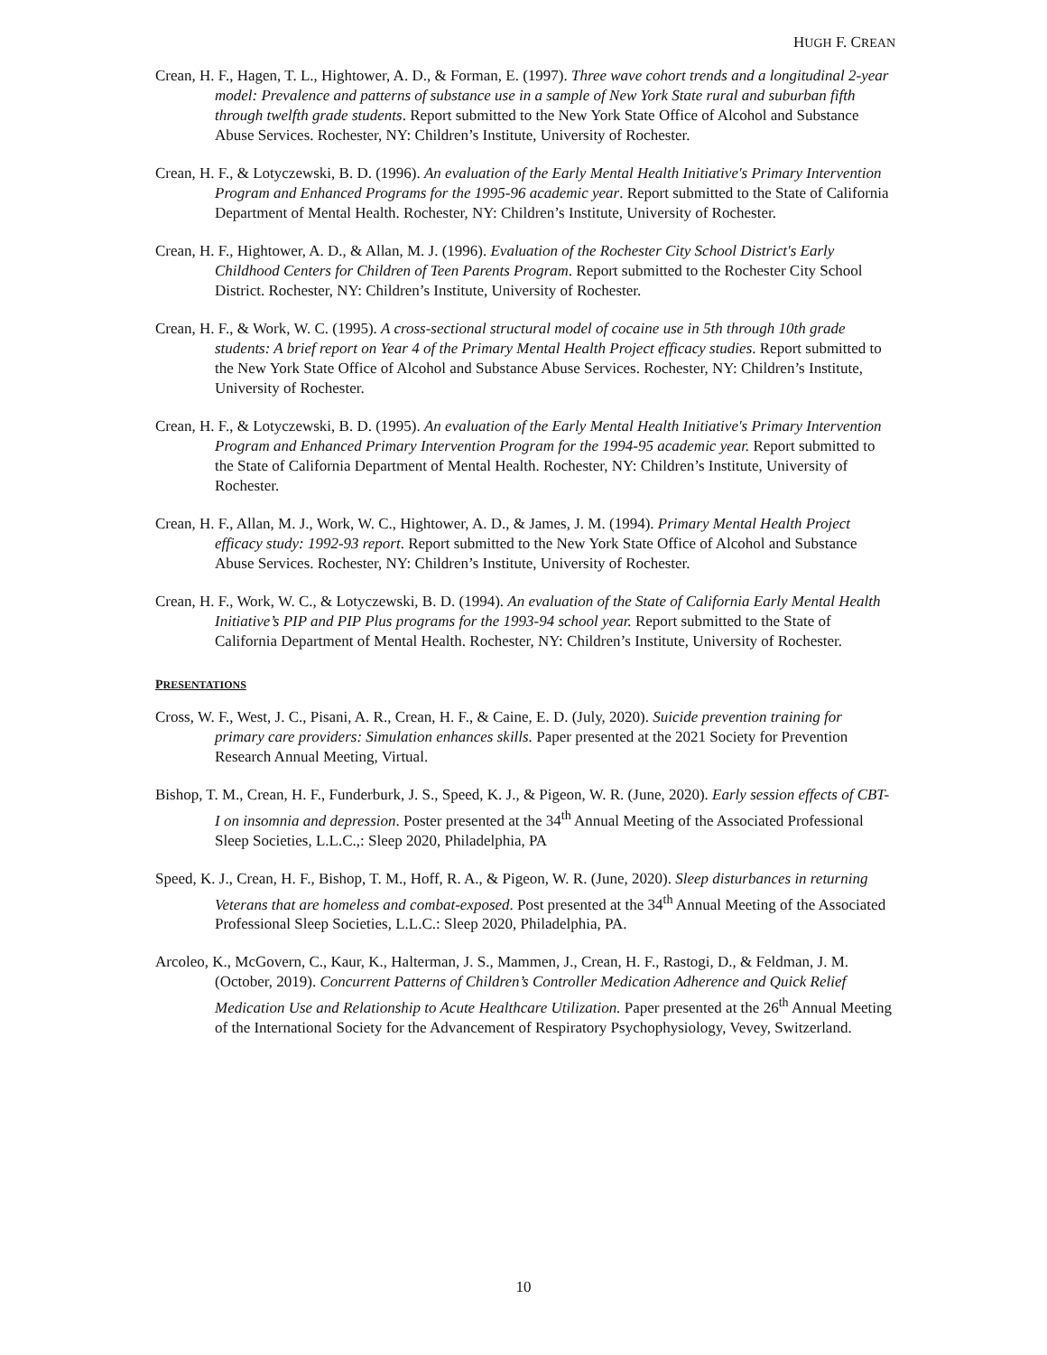HUGH F. CREAN
Crean, H. F., Hagen, T. L., Hightower, A. D., & Forman, E. (1997). Three wave cohort trends and a longitudinal 2-year model: Prevalence and patterns of substance use in a sample of New York State rural and suburban fifth through twelfth grade students. Report submitted to the New York State Office of Alcohol and Substance Abuse Services. Rochester, NY: Children’s Institute, University of Rochester.
Crean, H. F., & Lotyczewski, B. D. (1996). An evaluation of the Early Mental Health Initiative's Primary Intervention Program and Enhanced Programs for the 1995-96 academic year. Report submitted to the State of California Department of Mental Health. Rochester, NY: Children’s Institute, University of Rochester.
Crean, H. F., Hightower, A. D., & Allan, M. J. (1996). Evaluation of the Rochester City School District's Early Childhood Centers for Children of Teen Parents Program. Report submitted to the Rochester City School District. Rochester, NY: Children’s Institute, University of Rochester.
Crean, H. F., & Work, W. C. (1995). A cross-sectional structural model of cocaine use in 5th through 10th grade students: A brief report on Year 4 of the Primary Mental Health Project efficacy studies. Report submitted to the New York State Office of Alcohol and Substance Abuse Services. Rochester, NY: Children’s Institute, University of Rochester.
Crean, H. F., & Lotyczewski, B. D. (1995). An evaluation of the Early Mental Health Initiative's Primary Intervention Program and Enhanced Primary Intervention Program for the 1994-95 academic year. Report submitted to the State of California Department of Mental Health. Rochester, NY: Children’s Institute, University of Rochester.
Crean, H. F., Allan, M. J., Work, W. C., Hightower, A. D., & James, J. M. (1994). Primary Mental Health Project efficacy study: 1992-93 report. Report submitted to the New York State Office of Alcohol and Substance Abuse Services. Rochester, NY: Children’s Institute, University of Rochester.
Crean, H. F., Work, W. C., & Lotyczewski, B. D. (1994). An evaluation of the State of California Early Mental Health Initiative’s PIP and PIP Plus programs for the 1993-94 school year. Report submitted to the State of California Department of Mental Health. Rochester, NY: Children’s Institute, University of Rochester.
PRESENTATIONS
Cross, W. F., West, J. C., Pisani, A. R., Crean, H. F., & Caine, E. D. (July, 2020). Suicide prevention training for primary care providers: Simulation enhances skills. Paper presented at the 2021 Society for Prevention Research Annual Meeting, Virtual.
Bishop, T. M., Crean, H. F., Funderburk, J. S., Speed, K. J., & Pigeon, W. R. (June, 2020). Early session effects of CBT-I on insomnia and depression. Poster presented at the 34<sup>th</sup> Annual Meeting of the Associated Professional Sleep Societies, L.L.C.,: Sleep 2020, Philadelphia, PA
Speed, K. J., Crean, H. F., Bishop, T. M., Hoff, R. A., & Pigeon, W. R. (June, 2020). Sleep disturbances in returning Veterans that are homeless and combat-exposed. Post presented at the 34<sup>th</sup> Annual Meeting of the Associated Professional Sleep Societies, L.L.C.: Sleep 2020, Philadelphia, PA.
Arcoleo, K., McGovern, C., Kaur, K., Halterman, J. S., Mammen, J., Crean, H. F., Rastogi, D., & Feldman, J. M. (October, 2019). Concurrent Patterns of Children’s Controller Medication Adherence and Quick Relief Medication Use and Relationship to Acute Healthcare Utilization. Paper presented at the 26<sup>th</sup> Annual Meeting of the International Society for the Advancement of Respiratory Psychophysiology, Vevey, Switzerland.
10